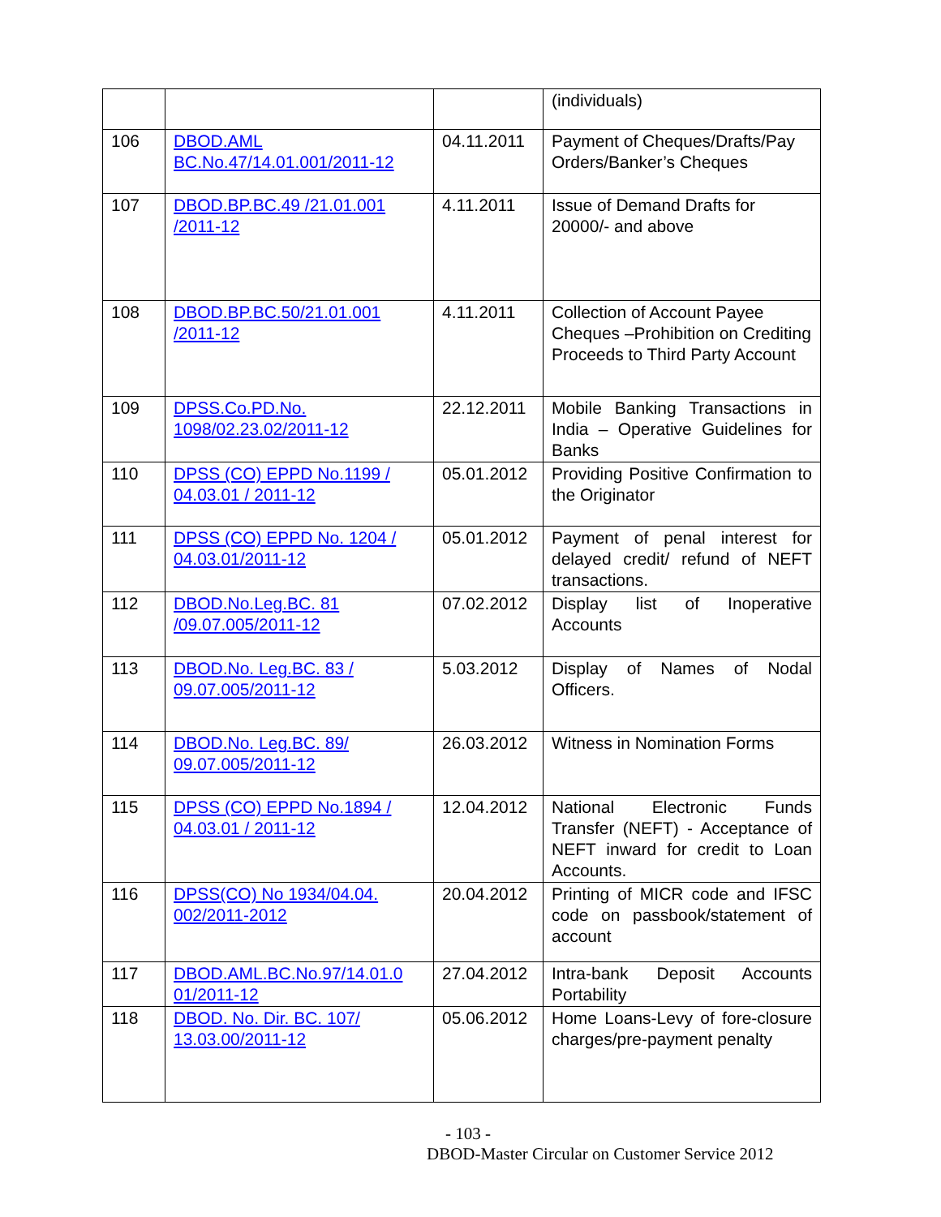| | | | (individuals) |
| 106 | DBOD.AML BC.No.47/14.01.001/2011-12 | 04.11.2011 | Payment of Cheques/Drafts/Pay Orders/Banker’s Cheques |
| 107 | DBOD.BP.BC.49 /21.01.001 /2011-12 | 4.11.2011 | Issue of Demand Drafts for 20000/- and above |
| 108 | DBOD.BP.BC.50/21.01.001 /2011-12 | 4.11.2011 | Collection of Account Payee Cheques –Prohibition on Crediting Proceeds to Third Party Account |
| 109 | DPSS.Co.PD.No. 1098/02.23.02/2011-12 | 22.12.2011 | Mobile Banking Transactions in India – Operative Guidelines for Banks |
| 110 | DPSS (CO) EPPD No.1199 / 04.03.01 / 2011-12 | 05.01.2012 | Providing Positive Confirmation to the Originator |
| 111 | DPSS (CO) EPPD No. 1204 / 04.03.01/2011-12 | 05.01.2012 | Payment of penal interest for delayed credit/ refund of NEFT transactions. |
| 112 | DBOD.No.Leg.BC. 81 /09.07.005/2011-12 | 07.02.2012 | Display list of Inoperative Accounts |
| 113 | DBOD.No. Leg.BC. 83 / 09.07.005/2011-12 | 5.03.2012 | Display of Names of Nodal Officers. |
| 114 | DBOD.No. Leg.BC. 89/ 09.07.005/2011-12 | 26.03.2012 | Witness in Nomination Forms |
| 115 | DPSS (CO) EPPD No.1894 / 04.03.01 / 2011-12 | 12.04.2012 | National Electronic Funds Transfer (NEFT) - Acceptance of NEFT inward for credit to Loan Accounts. |
| 116 | DPSS(CO) No 1934/04.04. 002/2011-2012 | 20.04.2012 | Printing of MICR code and IFSC code on passbook/statement of account |
| 117 | DBOD.AML.BC.No.97/14.01.0 01/2011-12 | 27.04.2012 | Intra-bank Deposit Accounts Portability |
| 118 | DBOD. No. Dir. BC. 107/ 13.03.00/2011-12 | 05.06.2012 | Home Loans-Levy of fore-closure charges/pre-payment penalty |
- 103 -
DBOD-Master Circular on Customer Service 2012